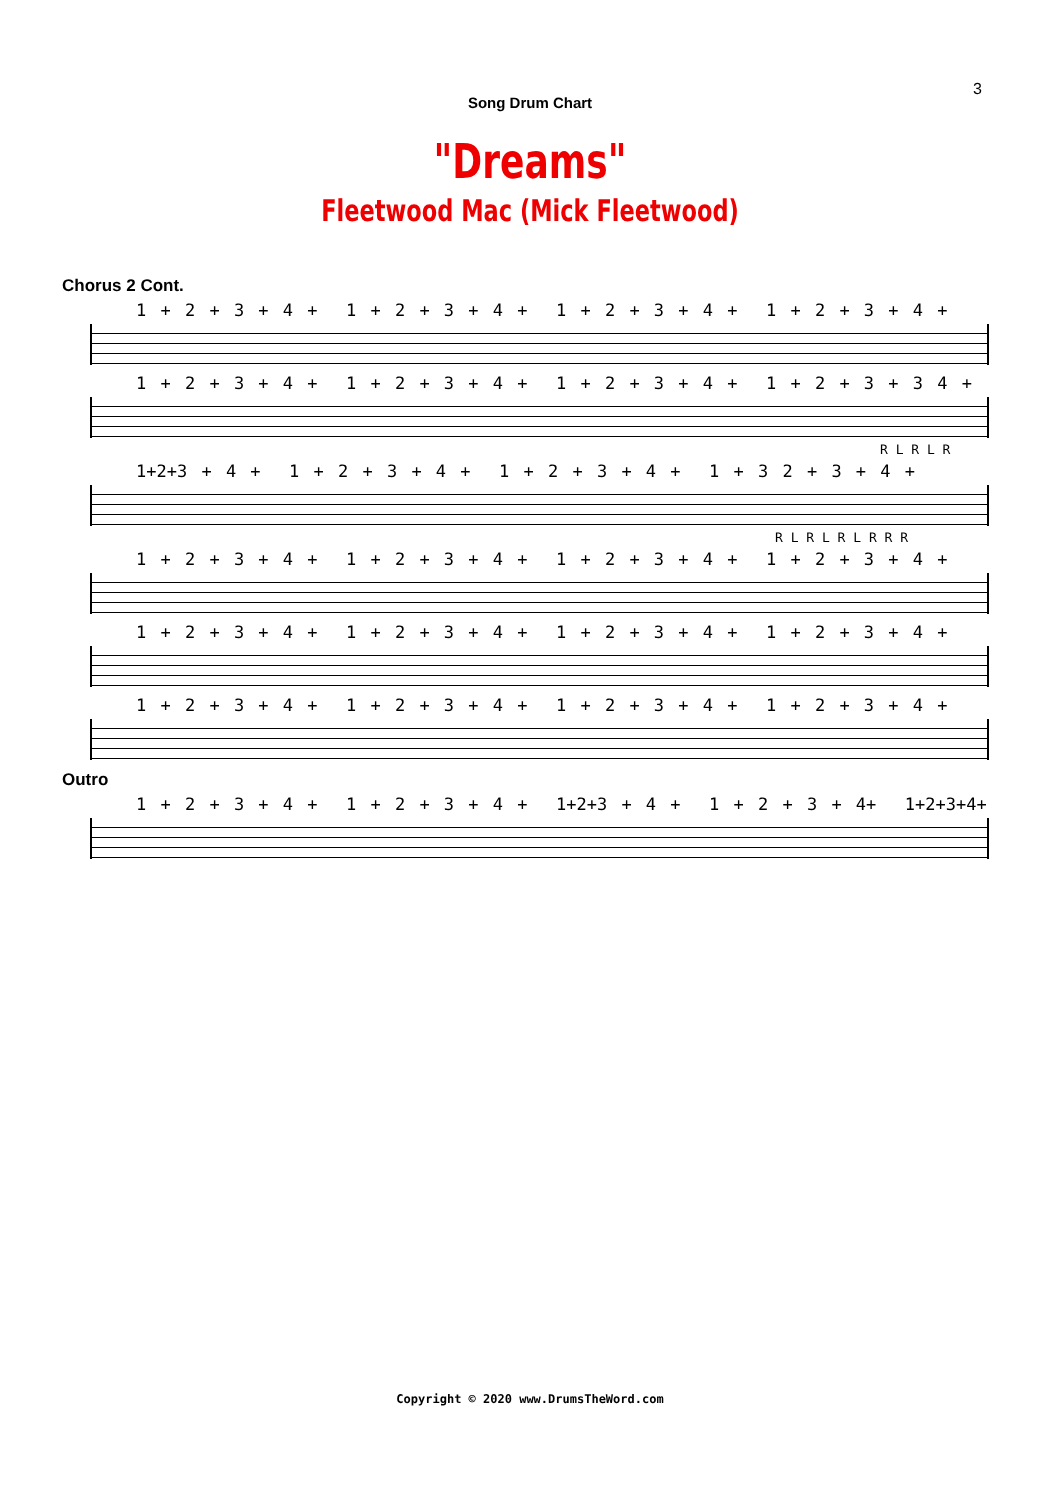3
Song Drum Chart
"Dreams"
Fleetwood Mac (Mick Fleetwood)
Chorus 2 Cont.
1 + 2 + 3 + 4 + 1 + 2 + 3 + 4 + 1 + 2 + 3 + 4 + 1 + 2 + 3 + 4 +
1 + 2 + 3 + 4 + 1 + 2 + 3 + 4 + 1 + 2 + 3 + 4 + 1 + 2 + 3 + 3 4 +
R L R L R
1+2+3 + 4 + 1 + 2 + 3 + 4 + 1 + 2 + 3 + 4 + 1 + 3 2 + 3 + 4 +
R L R L R L R R R
1 + 2 + 3 + 4 + 1 + 2 + 3 + 4 + 1 + 2 + 3 + 4 + 1 + 2 + 3 + 4 +
1 + 2 + 3 + 4 + 1 + 2 + 3 + 4 + 1 + 2 + 3 + 4 + 1 + 2 + 3 + 4 +
1 + 2 + 3 + 4 + 1 + 2 + 3 + 4 + 1 + 2 + 3 + 4 + 1 + 2 + 3 + 4 +
Outro
1 + 2 + 3 + 4 + 1 + 2 + 3 + 4 + 1+2+3 + 4 + 1 + 2 + 3 + 4+ 1+2+3+4+
Copyright © 2020 www.DrumsTheWord.com